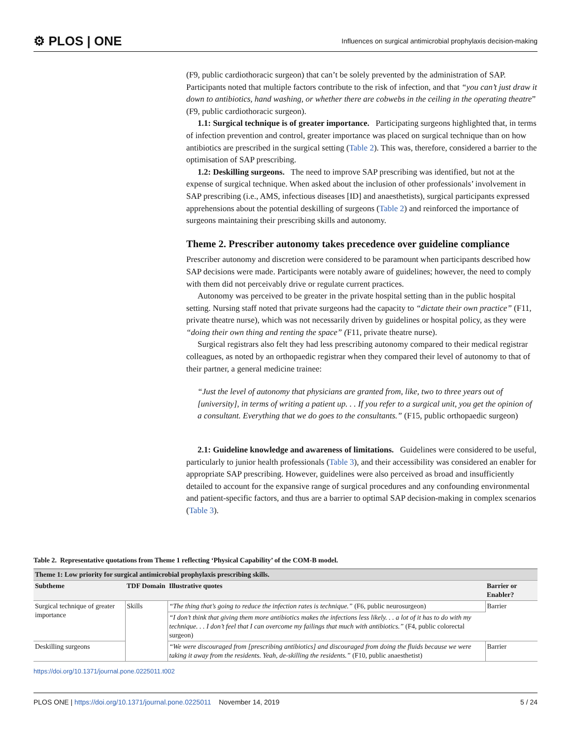⚙ PLOS | ONE Influences on surgical antimicrobial prophylaxis decision-making
(F9, public cardiothoracic surgeon) that can’t be solely prevented by the administration of SAP. Participants noted that multiple factors contribute to the risk of infection, and that “you can’t just draw it down to antibiotics, hand washing, or whether there are cobwebs in the ceiling in the operating theatre” (F9, public cardiothoracic surgeon).
1.1: Surgical technique is of greater importance. Participating surgeons highlighted that, in terms of infection prevention and control, greater importance was placed on surgical technique than on how antibiotics are prescribed in the surgical setting (Table 2). This was, therefore, considered a barrier to the optimisation of SAP prescribing.
1.2: Deskilling surgeons. The need to improve SAP prescribing was identified, but not at the expense of surgical technique. When asked about the inclusion of other professionals’ involvement in SAP prescribing (i.e., AMS, infectious diseases [ID] and anaesthetists), surgical participants expressed apprehensions about the potential deskilling of surgeons (Table 2) and reinforced the importance of surgeons maintaining their prescribing skills and autonomy.
Theme 2. Prescriber autonomy takes precedence over guideline compliance
Prescriber autonomy and discretion were considered to be paramount when participants described how SAP decisions were made. Participants were notably aware of guidelines; however, the need to comply with them did not perceivably drive or regulate current practices.
Autonomy was perceived to be greater in the private hospital setting than in the public hospital setting. Nursing staff noted that private surgeons had the capacity to “dictate their own practice” (F11, private theatre nurse), which was not necessarily driven by guidelines or hospital policy, as they were “doing their own thing and renting the space” (F11, private theatre nurse).
Surgical registrars also felt they had less prescribing autonomy compared to their medical registrar colleagues, as noted by an orthopaedic registrar when they compared their level of autonomy to that of their partner, a general medicine trainee:
“Just the level of autonomy that physicians are granted from, like, two to three years out of [university], in terms of writing a patient up. . . If you refer to a surgical unit, you get the opinion of a consultant. Everything that we do goes to the consultants.” (F15, public orthopaedic surgeon)
2.1: Guideline knowledge and awareness of limitations. Guidelines were considered to be useful, particularly to junior health professionals (Table 3), and their accessibility was considered an enabler for appropriate SAP prescribing. However, guidelines were also perceived as broad and insufficiently detailed to account for the expansive range of surgical procedures and any confounding environmental and patient-specific factors, and thus are a barrier to optimal SAP decision-making in complex scenarios (Table 3).
Table 2. Representative quotations from Theme 1 reflecting ‘Physical Capability’ of the COM-B model.
| Theme 1: Low priority for surgical antimicrobial prophylaxis prescribing skills. | | | |
| --- | --- | --- | --- |
| Subtheme | TDF Domain | Illustrative quotes | Barrier or Enabler? |
| Surgical technique of greater importance | Skills | “The thing that’s going to reduce the infection rates is technique.” (F6, public neurosurgeon) | Barrier |
| | | “I don’t think that giving them more antibiotics makes the infections less likely. . . a lot of it has to do with my technique. . . I don’t feel that I can overcome my failings that much with antibiotics.” (F4, public colorectal surgeon) | |
| Deskilling surgeons | | “We were discouraged from [prescribing antibiotics] and discouraged from doing the fluids because we were taking it away from the residents. Yeah, de-skilling the residents.” (F10, public anaesthetist) | Barrier |
https://doi.org/10.1371/journal.pone.0225011.t002
PLOS ONE | https://doi.org/10.1371/journal.pone.0225011 November 14, 2019 5 / 24